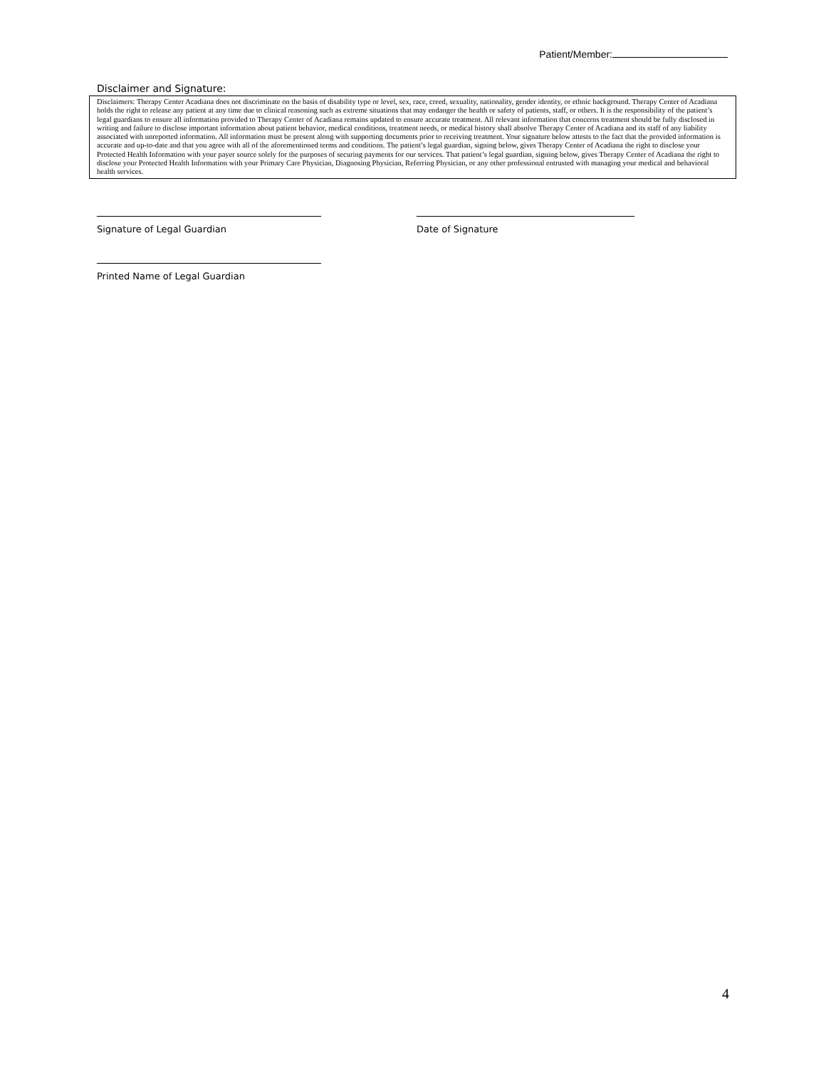Patient/Member:
Disclaimer and Signature:
Disclaimers: Therapy Center Acadiana does not discriminate on the basis of disability type or level, sex, race, creed, sexuality, nationality, gender identity, or ethnic background. Therapy Center of Acadiana holds the right to release any patient at any time due to clinical reasoning such as extreme situations that may endanger the health or safety of patients, staff, or others. It is the responsibility of the patient’s legal guardians to ensure all information provided to Therapy Center of Acadiana remains updated to ensure accurate treatment. All relevant information that concerns treatment should be fully disclosed in writing and failure to disclose important information about patient behavior, medical conditions, treatment needs, or medical history shall absolve Therapy Center of Acadiana and its staff of any liability associated with unreported information. All information must be present along with supporting documents prior to receiving treatment. Your signature below attests to the fact that the provided information is accurate and up-to-date and that you agree with all of the aforementioned terms and conditions. The patient’s legal guardian, signing below, gives Therapy Center of Acadiana the right to disclose your Protected Health Information with your payer source solely for the purposes of securing payments for our services. That patient’s legal guardian, signing below, gives Therapy Center of Acadiana the right to disclose your Protected Health Information with your Primary Care Physician, Diagnosing Physician, Referring Physician, or any other professional entrusted with managing your medical and behavioral health services.
Signature of Legal Guardian
Printed Name of Legal Guardian
Date of Signature
4